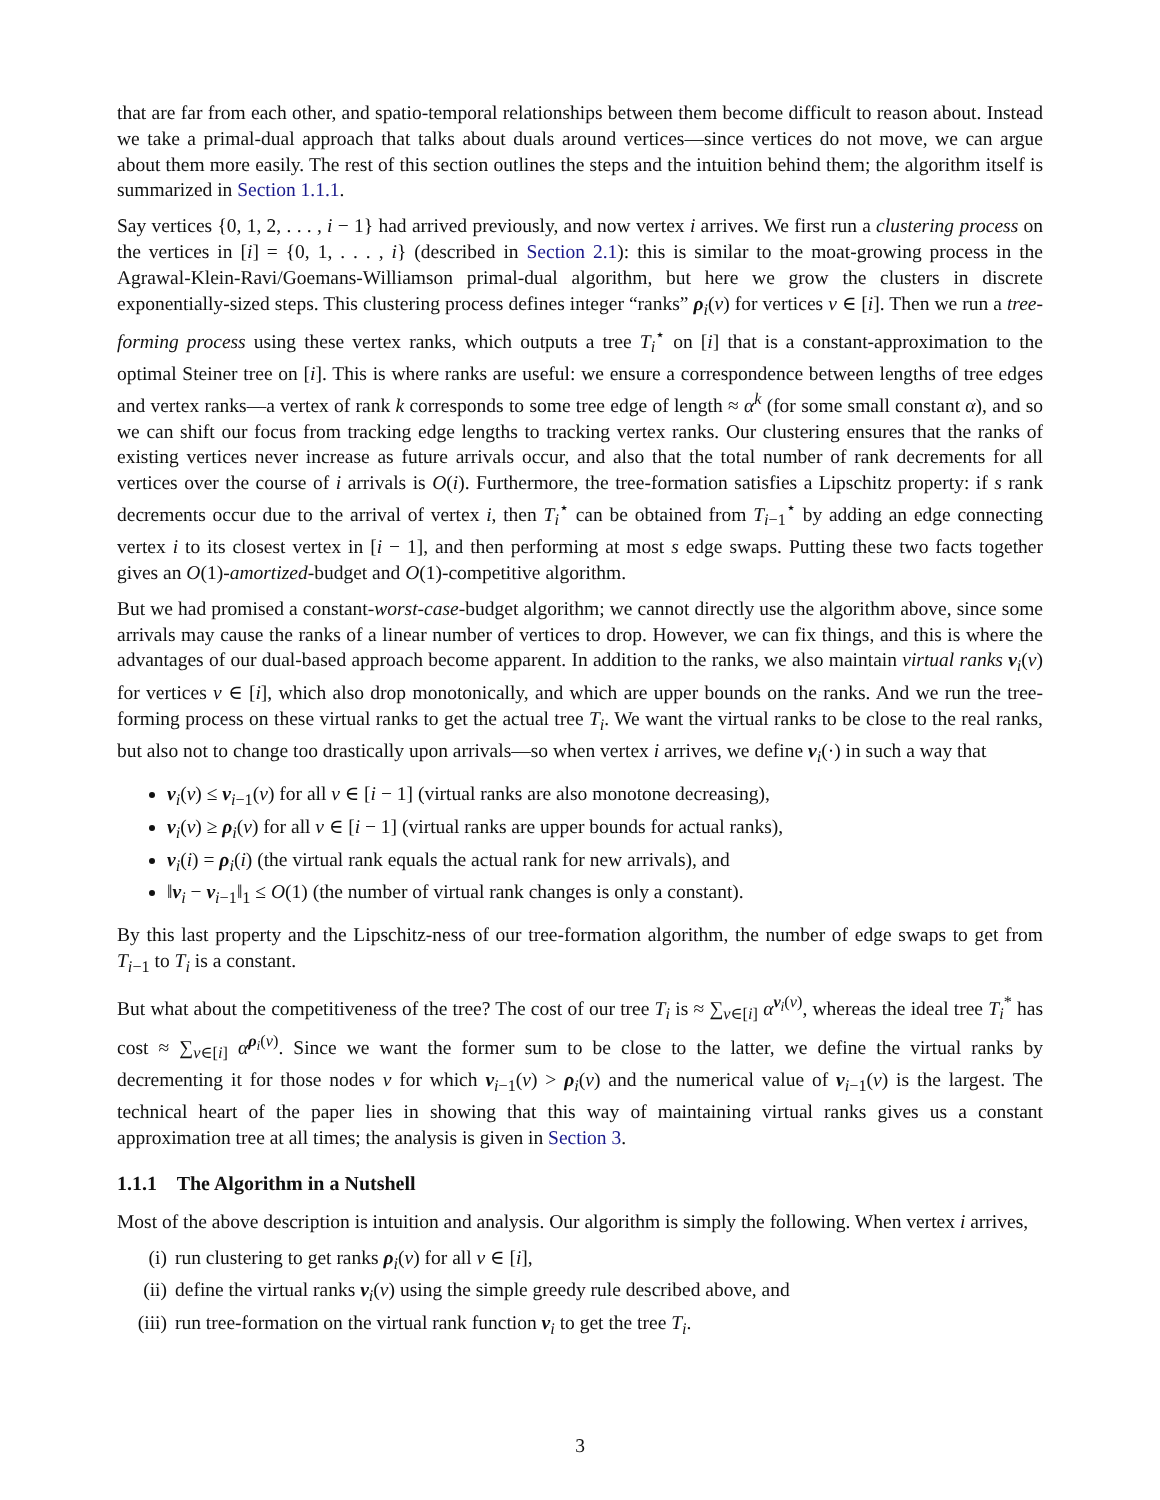that are far from each other, and spatio-temporal relationships between them become difficult to reason about. Instead we take a primal-dual approach that talks about duals around vertices—since vertices do not move, we can argue about them more easily. The rest of this section outlines the steps and the intuition behind them; the algorithm itself is summarized in Section 1.1.1.
Say vertices {0, 1, 2, . . . , i − 1} had arrived previously, and now vertex i arrives. We first run a clustering process on the vertices in [i] = {0, 1, . . . , i} (described in Section 2.1): this is similar to the moat-growing process in the Agrawal-Klein-Ravi/Goemans-Williamson primal-dual algorithm, but here we grow the clusters in discrete exponentially-sized steps. This clustering process defines integer “ranks” ρ<sub>i</sub>(v) for vertices v ∈ [i]. Then we run a tree-forming process using these vertex ranks, which outputs a tree T<sub>i</sub><sup>⋆</sup> on [i] that is a constant-approximation to the optimal Steiner tree on [i]. This is where ranks are useful: we ensure a correspondence between lengths of tree edges and vertex ranks—a vertex of rank k corresponds to some tree edge of length ≈ α<sup>k</sup> (for some small constant α), and so we can shift our focus from tracking edge lengths to tracking vertex ranks. Our clustering ensures that the ranks of existing vertices never increase as future arrivals occur, and also that the total number of rank decrements for all vertices over the course of i arrivals is O(i). Furthermore, the tree-formation satisfies a Lipschitz property: if s rank decrements occur due to the arrival of vertex i, then T<sub>i</sub><sup>⋆</sup> can be obtained from T<sub>i−1</sub><sup>⋆</sup> by adding an edge connecting vertex i to its closest vertex in [i − 1], and then performing at most s edge swaps. Putting these two facts together gives an O(1)-amortized-budget and O(1)-competitive algorithm.
But we had promised a constant-worst-case-budget algorithm; we cannot directly use the algorithm above, since some arrivals may cause the ranks of a linear number of vertices to drop. However, we can fix things, and this is where the advantages of our dual-based approach become apparent. In addition to the ranks, we also maintain virtual ranks ν<sub>i</sub>(v) for vertices v ∈ [i], which also drop monotonically, and which are upper bounds on the ranks. And we run the tree-forming process on these virtual ranks to get the actual tree T<sub>i</sub>. We want the virtual ranks to be close to the real ranks, but also not to change too drastically upon arrivals—so when vertex i arrives, we define ν<sub>i</sub>(·) in such a way that
ν<sub>i</sub>(v) ≤ ν<sub>i−1</sub>(v) for all v ∈ [i − 1] (virtual ranks are also monotone decreasing),
ν<sub>i</sub>(v) ≥ ρ<sub>i</sub>(v) for all v ∈ [i − 1] (virtual ranks are upper bounds for actual ranks),
ν<sub>i</sub>(i) = ρ<sub>i</sub>(i) (the virtual rank equals the actual rank for new arrivals), and
‖ν<sub>i</sub> − ν<sub>i−1</sub>‖<sub>1</sub> ≤ O(1) (the number of virtual rank changes is only a constant).
By this last property and the Lipschitz-ness of our tree-formation algorithm, the number of edge swaps to get from T<sub>i−1</sub> to T<sub>i</sub> is a constant.
But what about the competitiveness of the tree? The cost of our tree T<sub>i</sub> is ≈ ∑<sub>v∈[i]</sub> α<sup>ν<sub>i</sub>(v)</sup>, whereas the ideal tree T<sub>i</sub><sup>*</sup> has cost ≈ ∑<sub>v∈[i]</sub> α<sup>ρ<sub>i</sub>(v)</sup>. Since we want the former sum to be close to the latter, we define the virtual ranks by decrementing it for those nodes v for which ν<sub>i−1</sub>(v) > ρ<sub>i</sub>(v) and the numerical value of ν<sub>i−1</sub>(v) is the largest. The technical heart of the paper lies in showing that this way of maintaining virtual ranks gives us a constant approximation tree at all times; the analysis is given in Section 3.
1.1.1 The Algorithm in a Nutshell
Most of the above description is intuition and analysis. Our algorithm is simply the following. When vertex i arrives,
(i) run clustering to get ranks ρ<sub>i</sub>(v) for all v ∈ [i],
(ii) define the virtual ranks ν<sub>i</sub>(v) using the simple greedy rule described above, and
(iii) run tree-formation on the virtual rank function ν<sub>i</sub> to get the tree T<sub>i</sub>.
3